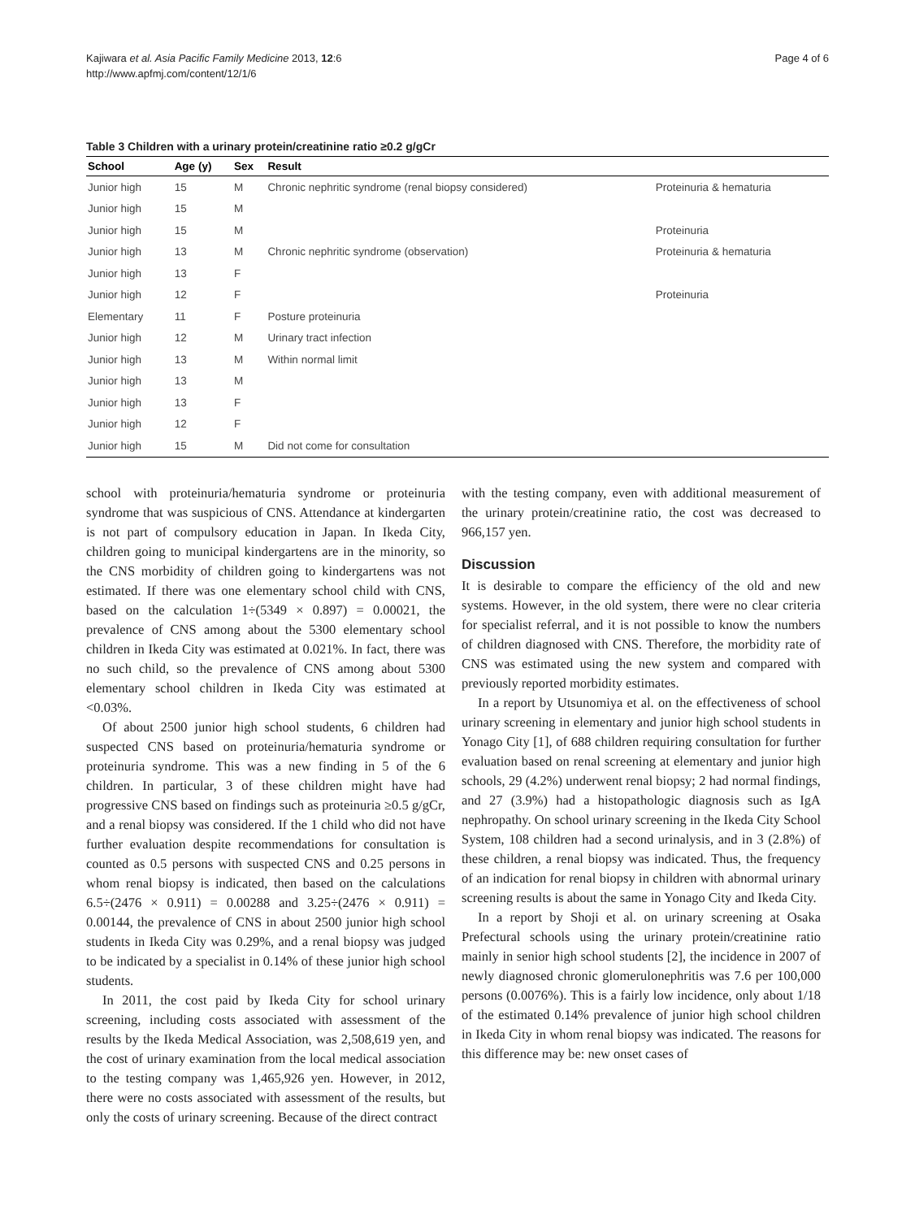Kajiwara et al. Asia Pacific Family Medicine 2013, 12:6
http://www.apfmj.com/content/12/1/6
Page 4 of 6
Table 3 Children with a urinary protein/creatinine ratio ≥0.2 g/gCr
| School | Age (y) | Sex | Result | |
| --- | --- | --- | --- | --- |
| Junior high | 15 | M | Chronic nephritic syndrome (renal biopsy considered) | Proteinuria & hematuria |
| Junior high | 15 | M | | |
| Junior high | 15 | M | | Proteinuria |
| Junior high | 13 | M | Chronic nephritic syndrome (observation) | Proteinuria & hematuria |
| Junior high | 13 | F | | |
| Junior high | 12 | F | | Proteinuria |
| Elementary | 11 | F | Posture proteinuria | |
| Junior high | 12 | M | Urinary tract infection | |
| Junior high | 13 | M | Within normal limit | |
| Junior high | 13 | M | | |
| Junior high | 13 | F | | |
| Junior high | 12 | F | | |
| Junior high | 15 | M | Did not come for consultation | |
school with proteinuria/hematuria syndrome or proteinuria syndrome that was suspicious of CNS. Attendance at kindergarten is not part of compulsory education in Japan. In Ikeda City, children going to municipal kindergartens are in the minority, so the CNS morbidity of children going to kindergartens was not estimated. If there was one elementary school child with CNS, based on the calculation 1÷(5349 × 0.897) = 0.00021, the prevalence of CNS among about the 5300 elementary school children in Ikeda City was estimated at 0.021%. In fact, there was no such child, so the prevalence of CNS among about 5300 elementary school children in Ikeda City was estimated at <0.03%.
Of about 2500 junior high school students, 6 children had suspected CNS based on proteinuria/hematuria syndrome or proteinuria syndrome. This was a new finding in 5 of the 6 children. In particular, 3 of these children might have had progressive CNS based on findings such as proteinuria ≥0.5 g/gCr, and a renal biopsy was considered. If the 1 child who did not have further evaluation despite recommendations for consultation is counted as 0.5 persons with suspected CNS and 0.25 persons in whom renal biopsy is indicated, then based on the calculations 6.5÷(2476 × 0.911) = 0.00288 and 3.25÷(2476 × 0.911) = 0.00144, the prevalence of CNS in about 2500 junior high school students in Ikeda City was 0.29%, and a renal biopsy was judged to be indicated by a specialist in 0.14% of these junior high school students.
In 2011, the cost paid by Ikeda City for school urinary screening, including costs associated with assessment of the results by the Ikeda Medical Association, was 2,508,619 yen, and the cost of urinary examination from the local medical association to the testing company was 1,465,926 yen. However, in 2012, there were no costs associated with assessment of the results, but only the costs of urinary screening. Because of the direct contract
with the testing company, even with additional measurement of the urinary protein/creatinine ratio, the cost was decreased to 966,157 yen.
Discussion
It is desirable to compare the efficiency of the old and new systems. However, in the old system, there were no clear criteria for specialist referral, and it is not possible to know the numbers of children diagnosed with CNS. Therefore, the morbidity rate of CNS was estimated using the new system and compared with previously reported morbidity estimates.
In a report by Utsunomiya et al. on the effectiveness of school urinary screening in elementary and junior high school students in Yonago City [1], of 688 children requiring consultation for further evaluation based on renal screening at elementary and junior high schools, 29 (4.2%) underwent renal biopsy; 2 had normal findings, and 27 (3.9%) had a histopathologic diagnosis such as IgA nephropathy. On school urinary screening in the Ikeda City School System, 108 children had a second urinalysis, and in 3 (2.8%) of these children, a renal biopsy was indicated. Thus, the frequency of an indication for renal biopsy in children with abnormal urinary screening results is about the same in Yonago City and Ikeda City.
In a report by Shoji et al. on urinary screening at Osaka Prefectural schools using the urinary protein/creatinine ratio mainly in senior high school students [2], the incidence in 2007 of newly diagnosed chronic glomerulonephritis was 7.6 per 100,000 persons (0.0076%). This is a fairly low incidence, only about 1/18 of the estimated 0.14% prevalence of junior high school children in Ikeda City in whom renal biopsy was indicated. The reasons for this difference may be: new onset cases of